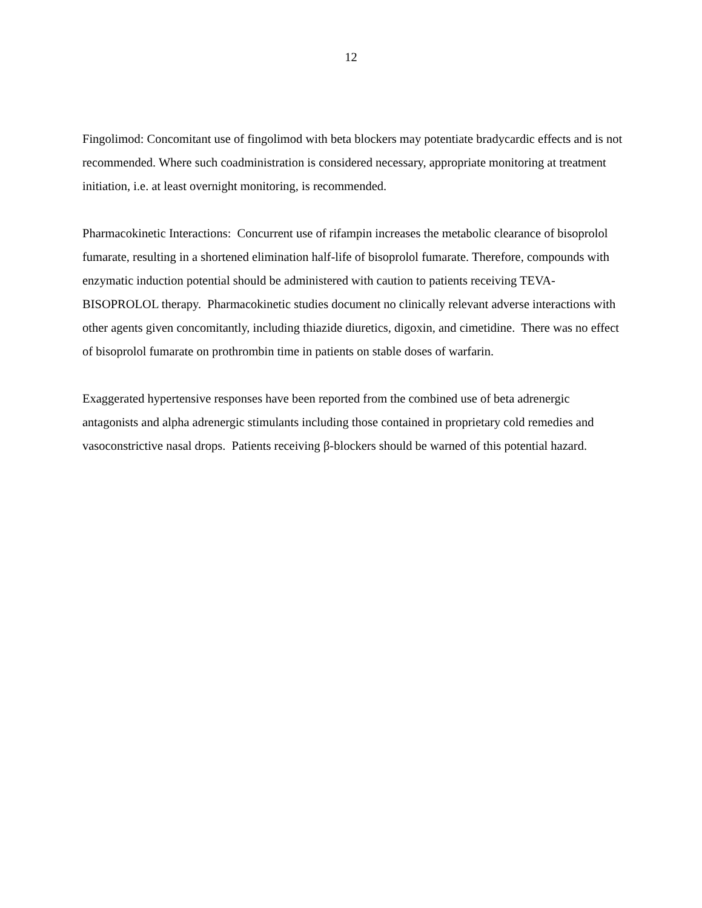12
Fingolimod: Concomitant use of fingolimod with beta blockers may potentiate bradycardic effects and is not recommended. Where such coadministration is considered necessary, appropriate monitoring at treatment initiation, i.e. at least overnight monitoring, is recommended.
Pharmacokinetic Interactions: Concurrent use of rifampin increases the metabolic clearance of bisoprolol fumarate, resulting in a shortened elimination half-life of bisoprolol fumarate. Therefore, compounds with enzymatic induction potential should be administered with caution to patients receiving TEVA-BISOPROLOL therapy. Pharmacokinetic studies document no clinically relevant adverse interactions with other agents given concomitantly, including thiazide diuretics, digoxin, and cimetidine. There was no effect of bisoprolol fumarate on prothrombin time in patients on stable doses of warfarin.
Exaggerated hypertensive responses have been reported from the combined use of beta adrenergic antagonists and alpha adrenergic stimulants including those contained in proprietary cold remedies and vasoconstrictive nasal drops. Patients receiving β-blockers should be warned of this potential hazard.